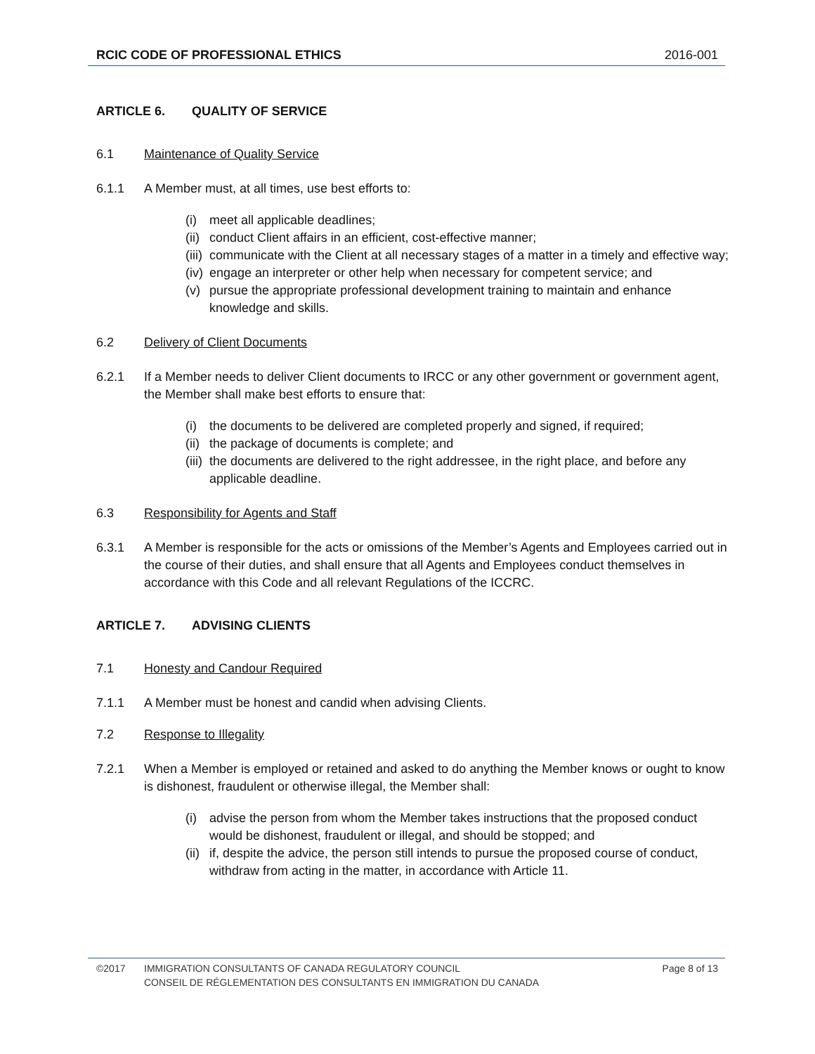RCIC CODE OF PROFESSIONAL ETHICS 2016-001
ARTICLE 6. QUALITY OF SERVICE
6.1 Maintenance of Quality Service
6.1.1 A Member must, at all times, use best efforts to:
(i) meet all applicable deadlines;
(ii) conduct Client affairs in an efficient, cost-effective manner;
(iii) communicate with the Client at all necessary stages of a matter in a timely and effective way;
(iv) engage an interpreter or other help when necessary for competent service; and
(v) pursue the appropriate professional development training to maintain and enhance knowledge and skills.
6.2 Delivery of Client Documents
6.2.1 If a Member needs to deliver Client documents to IRCC or any other government or government agent, the Member shall make best efforts to ensure that:
(i) the documents to be delivered are completed properly and signed, if required;
(ii) the package of documents is complete; and
(iii) the documents are delivered to the right addressee, in the right place, and before any applicable deadline.
6.3 Responsibility for Agents and Staff
6.3.1 A Member is responsible for the acts or omissions of the Member’s Agents and Employees carried out in the course of their duties, and shall ensure that all Agents and Employees conduct themselves in accordance with this Code and all relevant Regulations of the ICCRC.
ARTICLE 7. ADVISING CLIENTS
7.1 Honesty and Candour Required
7.1.1 A Member must be honest and candid when advising Clients.
7.2 Response to Illegality
7.2.1 When a Member is employed or retained and asked to do anything the Member knows or ought to know is dishonest, fraudulent or otherwise illegal, the Member shall:
(i) advise the person from whom the Member takes instructions that the proposed conduct would be dishonest, fraudulent or illegal, and should be stopped; and
(ii) if, despite the advice, the person still intends to pursue the proposed course of conduct, withdraw from acting in the matter, in accordance with Article 11.
©2017 IMMIGRATION CONSULTANTS OF CANADA REGULATORY COUNCIL Page 8 of 13
CONSEIL DE RÉGLEMENTATION DES CONSULTANTS EN IMMIGRATION DU CANADA